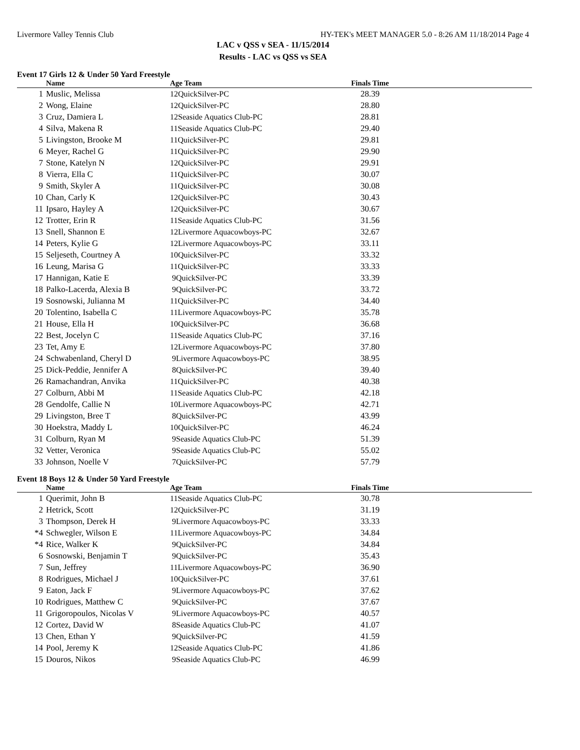Livermore Valley Tennis Club HY-TEK's MEET MANAGER 5.0 - 8:26 AM 11/18/2014 Page 4
LAC v QSS v SEA - 11/15/2014
Results - LAC vs QSS vs SEA
Event 17 Girls 12 & Under 50 Yard Freestyle
| | Name | Age Team | Finals Time | |
| --- | --- | --- | --- | --- |
| 1 | Muslic, Melissa | 12QuickSilver-PC | 28.39 | |
| 2 | Wong, Elaine | 12QuickSilver-PC | 28.80 | |
| 3 | Cruz, Damiera L | 12Seaside Aquatics Club-PC | 28.81 | |
| 4 | Silva, Makena R | 11Seaside Aquatics Club-PC | 29.40 | |
| 5 | Livingston, Brooke M | 11QuickSilver-PC | 29.81 | |
| 6 | Meyer, Rachel G | 11QuickSilver-PC | 29.90 | |
| 7 | Stone, Katelyn N | 12QuickSilver-PC | 29.91 | |
| 8 | Vierra, Ella C | 11QuickSilver-PC | 30.07 | |
| 9 | Smith, Skyler A | 11QuickSilver-PC | 30.08 | |
| 10 | Chan, Carly K | 12QuickSilver-PC | 30.43 | |
| 11 | Ipsaro, Hayley A | 12QuickSilver-PC | 30.67 | |
| 12 | Trotter, Erin R | 11Seaside Aquatics Club-PC | 31.56 | |
| 13 | Snell, Shannon E | 12Livermore Aquacowboys-PC | 32.67 | |
| 14 | Peters, Kylie G | 12Livermore Aquacowboys-PC | 33.11 | |
| 15 | Seljeseth, Courtney A | 10QuickSilver-PC | 33.32 | |
| 16 | Leung, Marisa G | 11QuickSilver-PC | 33.33 | |
| 17 | Hannigan, Katie E | 9QuickSilver-PC | 33.39 | |
| 18 | Palko-Lacerda, Alexia B | 9QuickSilver-PC | 33.72 | |
| 19 | Sosnowski, Julianna M | 11QuickSilver-PC | 34.40 | |
| 20 | Tolentino, Isabella C | 11Livermore Aquacowboys-PC | 35.78 | |
| 21 | House, Ella H | 10QuickSilver-PC | 36.68 | |
| 22 | Best, Jocelyn C | 11Seaside Aquatics Club-PC | 37.16 | |
| 23 | Tet, Amy E | 12Livermore Aquacowboys-PC | 37.80 | |
| 24 | Schwabenland, Cheryl D | 9Livermore Aquacowboys-PC | 38.95 | |
| 25 | Dick-Peddie, Jennifer A | 8QuickSilver-PC | 39.40 | |
| 26 | Ramachandran, Anvika | 11QuickSilver-PC | 40.38 | |
| 27 | Colburn, Abbi M | 11Seaside Aquatics Club-PC | 42.18 | |
| 28 | Gendolfe, Callie N | 10Livermore Aquacowboys-PC | 42.71 | |
| 29 | Livingston, Bree T | 8QuickSilver-PC | 43.99 | |
| 30 | Hoekstra, Maddy L | 10QuickSilver-PC | 46.24 | |
| 31 | Colburn, Ryan M | 9Seaside Aquatics Club-PC | 51.39 | |
| 32 | Vetter, Veronica | 9Seaside Aquatics Club-PC | 55.02 | |
| 33 | Johnson, Noelle V | 7QuickSilver-PC | 57.79 | |
Event 18 Boys 12 & Under 50 Yard Freestyle
| | Name | Age Team | Finals Time | |
| --- | --- | --- | --- | --- |
| 1 | Querimit, John B | 11Seaside Aquatics Club-PC | 30.78 | |
| 2 | Hetrick, Scott | 12QuickSilver-PC | 31.19 | |
| 3 | Thompson, Derek H | 9Livermore Aquacowboys-PC | 33.33 | |
| *4 | Schwegler, Wilson E | 11Livermore Aquacowboys-PC | 34.84 | |
| *4 | Rice, Walker K | 9QuickSilver-PC | 34.84 | |
| 6 | Sosnowski, Benjamin T | 9QuickSilver-PC | 35.43 | |
| 7 | Sun, Jeffrey | 11Livermore Aquacowboys-PC | 36.90 | |
| 8 | Rodrigues, Michael J | 10QuickSilver-PC | 37.61 | |
| 9 | Eaton, Jack F | 9Livermore Aquacowboys-PC | 37.62 | |
| 10 | Rodrigues, Matthew C | 9QuickSilver-PC | 37.67 | |
| 11 | Grigoropoulos, Nicolas V | 9Livermore Aquacowboys-PC | 40.57 | |
| 12 | Cortez, David W | 8Seaside Aquatics Club-PC | 41.07 | |
| 13 | Chen, Ethan Y | 9QuickSilver-PC | 41.59 | |
| 14 | Pool, Jeremy K | 12Seaside Aquatics Club-PC | 41.86 | |
| 15 | Douros, Nikos | 9Seaside Aquatics Club-PC | 46.99 | |